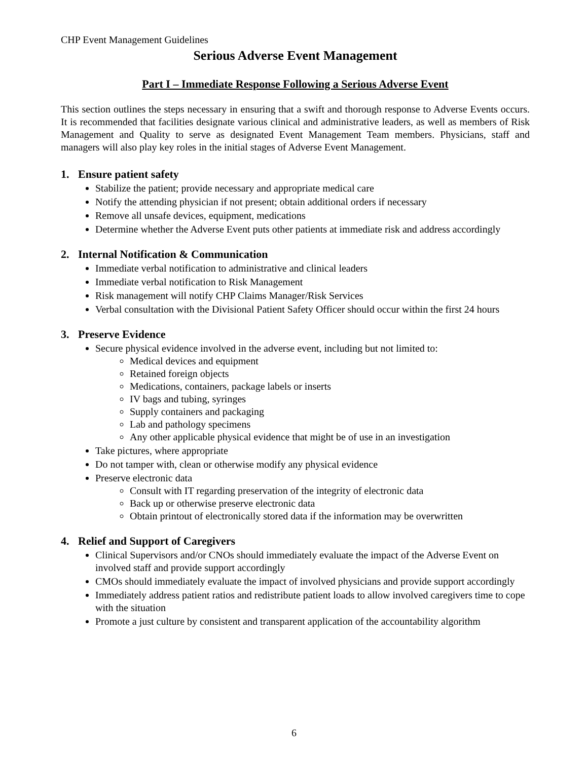CHP Event Management Guidelines
Serious Adverse Event Management
Part I – Immediate Response Following a Serious Adverse Event
This section outlines the steps necessary in ensuring that a swift and thorough response to Adverse Events occurs. It is recommended that facilities designate various clinical and administrative leaders, as well as members of Risk Management and Quality to serve as designated Event Management Team members. Physicians, staff and managers will also play key roles in the initial stages of Adverse Event Management.
1. Ensure patient safety
Stabilize the patient; provide necessary and appropriate medical care
Notify the attending physician if not present; obtain additional orders if necessary
Remove all unsafe devices, equipment, medications
Determine whether the Adverse Event puts other patients at immediate risk and address accordingly
2. Internal Notification & Communication
Immediate verbal notification to administrative and clinical leaders
Immediate verbal notification to Risk Management
Risk management will notify CHP Claims Manager/Risk Services
Verbal consultation with the Divisional Patient Safety Officer should occur within the first 24 hours
3. Preserve Evidence
Secure physical evidence involved in the adverse event, including but not limited to:
Medical devices and equipment
Retained foreign objects
Medications, containers, package labels or inserts
IV bags and tubing, syringes
Supply containers and packaging
Lab and pathology specimens
Any other applicable physical evidence that might be of use in an investigation
Take pictures, where appropriate
Do not tamper with, clean or otherwise modify any physical evidence
Preserve electronic data
Consult with IT regarding preservation of the integrity of electronic data
Back up or otherwise preserve electronic data
Obtain printout of electronically stored data if the information may be overwritten
4. Relief and Support of Caregivers
Clinical Supervisors and/or CNOs should immediately evaluate the impact of the Adverse Event on involved staff and provide support accordingly
CMOs should immediately evaluate the impact of involved physicians and provide support accordingly
Immediately address patient ratios and redistribute patient loads to allow involved caregivers time to cope with the situation
Promote a just culture by consistent and transparent application of the accountability algorithm
6